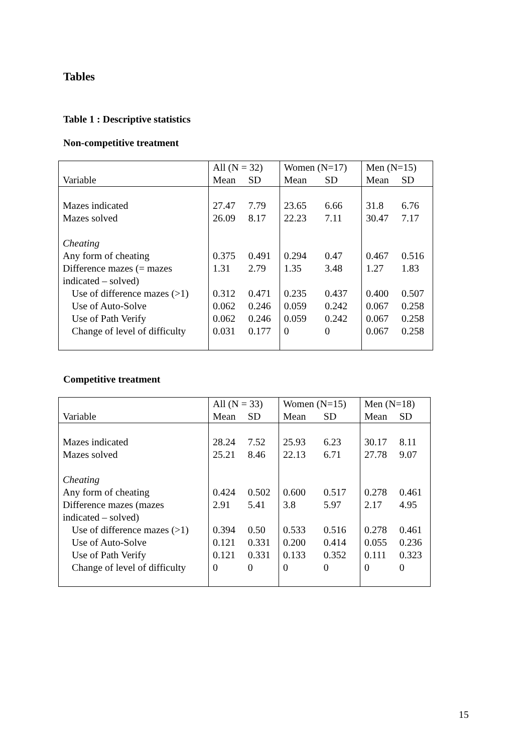Tables
Table 1 : Descriptive statistics
Non-competitive treatment
| | All (N = 32) | | Women (N=17) | | Men (N=15) | |
| Variable | Mean | SD | Mean | SD | Mean | SD |
| Mazes indicated | 27.47 | 7.79 | 23.65 | 6.66 | 31.8 | 6.76 |
| Mazes solved | 26.09 | 8.17 | 22.23 | 7.11 | 30.47 | 7.17 |
| Cheating | | | | | | |
| Any form of cheating | 0.375 | 0.491 | 0.294 | 0.47 | 0.467 | 0.516 |
| Difference mazes (= mazes indicated – solved) | 1.31 | 2.79 | 1.35 | 3.48 | 1.27 | 1.83 |
| Use of difference mazes (>1) | 0.312 | 0.471 | 0.235 | 0.437 | 0.400 | 0.507 |
| Use of Auto-Solve | 0.062 | 0.246 | 0.059 | 0.242 | 0.067 | 0.258 |
| Use of Path Verify | 0.062 | 0.246 | 0.059 | 0.242 | 0.067 | 0.258 |
| Change of level of difficulty | 0.031 | 0.177 | 0 | 0 | 0.067 | 0.258 |
Competitive treatment
| | All (N = 33) | | Women (N=15) | | Men (N=18) | |
| Variable | Mean | SD | Mean | SD | Mean | SD |
| Mazes indicated | 28.24 | 7.52 | 25.93 | 6.23 | 30.17 | 8.11 |
| Mazes solved | 25.21 | 8.46 | 22.13 | 6.71 | 27.78 | 9.07 |
| Cheating | | | | | | |
| Any form of cheating | 0.424 | 0.502 | 0.600 | 0.517 | 0.278 | 0.461 |
| Difference mazes (mazes indicated – solved) | 2.91 | 5.41 | 3.8 | 5.97 | 2.17 | 4.95 |
| Use of difference mazes (>1) | 0.394 | 0.50 | 0.533 | 0.516 | 0.278 | 0.461 |
| Use of Auto-Solve | 0.121 | 0.331 | 0.200 | 0.414 | 0.055 | 0.236 |
| Use of Path Verify | 0.121 | 0.331 | 0.133 | 0.352 | 0.111 | 0.323 |
| Change of level of difficulty | 0 | 0 | 0 | 0 | 0 | 0 |
15